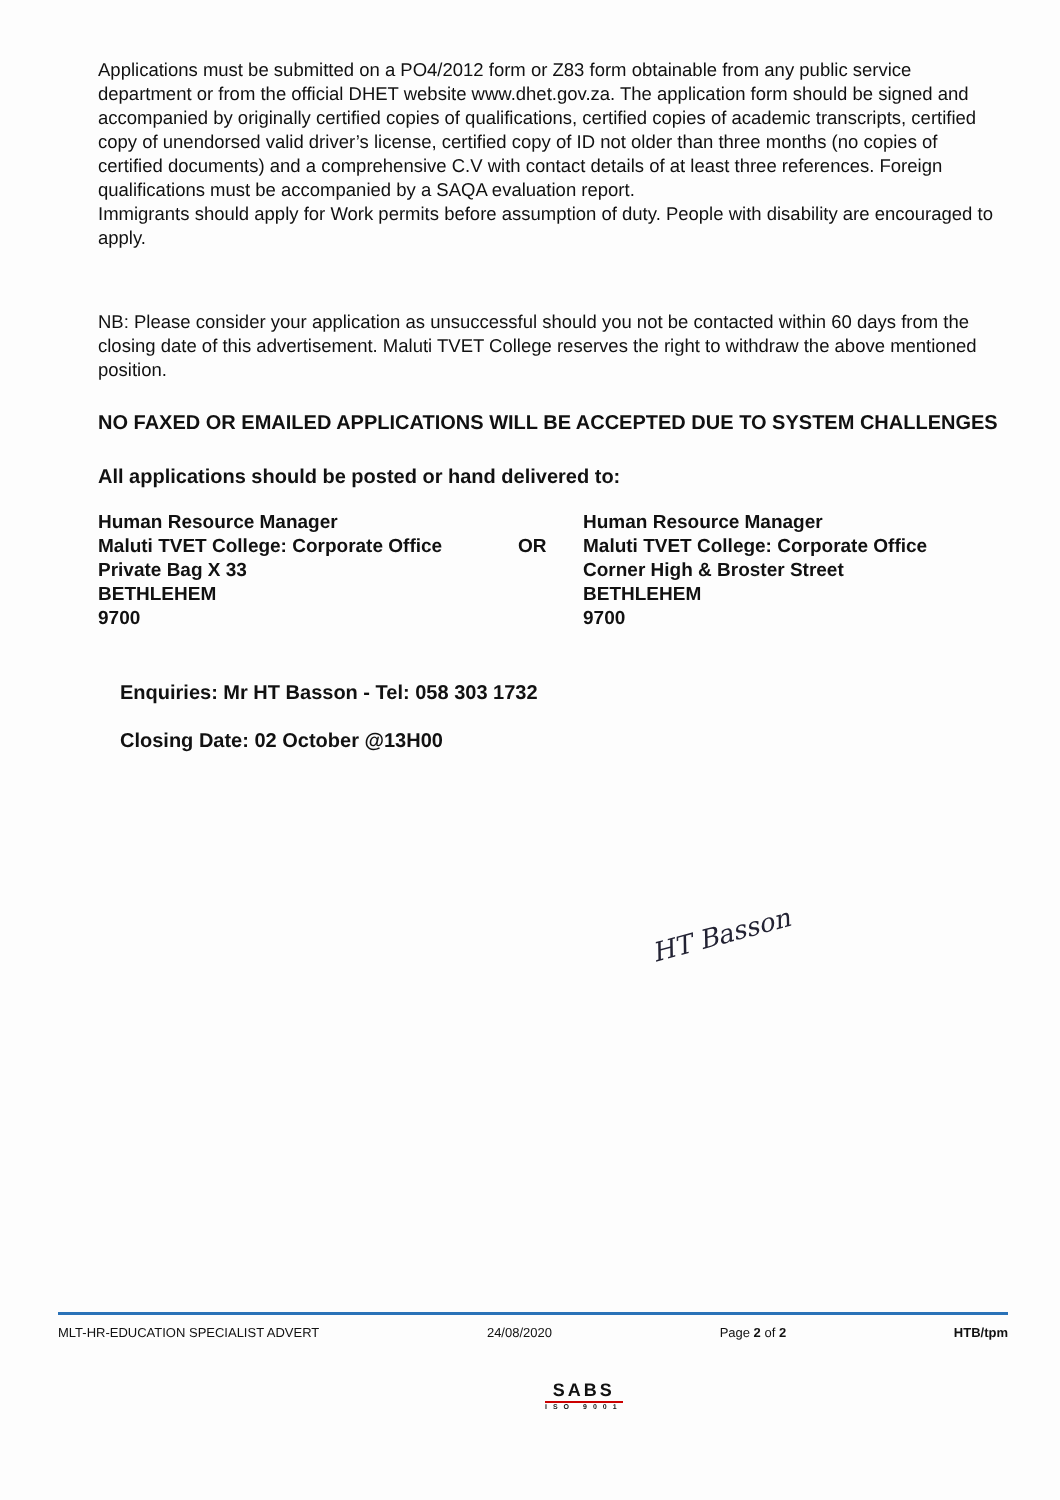Applications must be submitted on a PO4/2012 form or Z83 form obtainable from any public service department or from the official DHET website www.dhet.gov.za. The application form should be signed and accompanied by originally certified copies of qualifications, certified copies of academic transcripts, certified copy of unendorsed valid driver’s license, certified copy of ID not older than three months (no copies of certified documents) and a comprehensive C.V with contact details of at least three references. Foreign qualifications must be accompanied by a SAQA evaluation report.
Immigrants should apply for Work permits before assumption of duty. People with disability are encouraged to apply.
NB: Please consider your application as unsuccessful should you not be contacted within 60 days from the closing date of this advertisement. Maluti TVET College reserves the right to withdraw the above mentioned position.
NO FAXED OR EMAILED APPLICATIONS WILL BE ACCEPTED DUE TO SYSTEM CHALLENGES
All applications should be posted or hand delivered to:
Human Resource Manager
Maluti TVET College: Corporate Office
Private Bag X 33
BETHLEHEM
9700
OR
Human Resource Manager
Maluti TVET College: Corporate Office
Corner High & Broster Street
BETHLEHEM
9700
Enquiries: Mr HT Basson - Tel: 058 303 1732
Closing Date: 02 October @13H00
HT Basson
MLT-HR-EDUCATION SPECIALIST ADVERT 24/08/2020 Page 2 of 2 HTB/tpm
SABS
ISO 9001